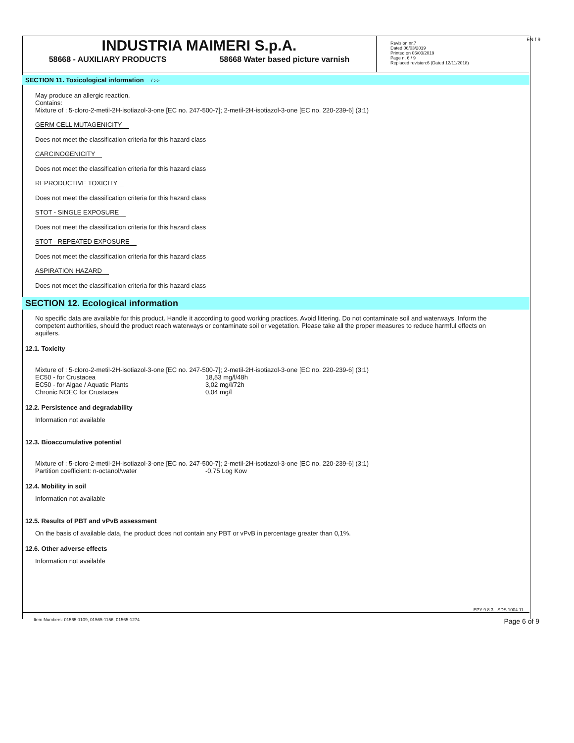EN f 9
INDUSTRIA MAIMERI S.p.A.
58668 - AUXILIARY PRODUCTS 58668 Water based picture varnish
Revision nr.7
Dated 06/03/2019
Printed on 06/03/2019
Page n. 6 / 9
Replaced revision:6 (Dated 12/11/2018)
SECTION 11. Toxicological information ... / >>
May produce an allergic reaction.
Contains:
Mixture of : 5-cloro-2-metil-2H-isotiazol-3-one [EC no. 247-500-7]; 2-metil-2H-isotiazol-3-one [EC no. 220-239-6] (3:1)
GERM CELL MUTAGENICITY
Does not meet the classification criteria for this hazard class
CARCINOGENICITY
Does not meet the classification criteria for this hazard class
REPRODUCTIVE TOXICITY
Does not meet the classification criteria for this hazard class
STOT - SINGLE EXPOSURE
Does not meet the classification criteria for this hazard class
STOT - REPEATED EXPOSURE
Does not meet the classification criteria for this hazard class
ASPIRATION HAZARD
Does not meet the classification criteria for this hazard class
SECTION 12. Ecological information
No specific data are available for this product. Handle it according to good working practices. Avoid littering. Do not contaminate soil and waterways. Inform the competent authorities, should the product reach waterways or contaminate soil or vegetation. Please take all the proper measures to reduce harmful effects on aquifers.
12.1. Toxicity
Mixture of : 5-cloro-2-metil-2H-isotiazol-3-one [EC no. 247-500-7]; 2-metil-2H-isotiazol-3-one [EC no. 220-239-6] (3:1)
| EC50 - for Crustacea | 18,53 mg/l/48h |
| EC50 - for Algae / Aquatic Plants | 3,02 mg/l/72h |
| Chronic NOEC for Crustacea | 0,04 mg/l |
12.2. Persistence and degradability
Information not available
12.3. Bioaccumulative potential
Mixture of : 5-cloro-2-metil-2H-isotiazol-3-one [EC no. 247-500-7]; 2-metil-2H-isotiazol-3-one [EC no. 220-239-6] (3:1)
| Partition coefficient: n-octanol/water | -0,75 Log Kow |
12.4. Mobility in soil
Information not available
12.5. Results of PBT and vPvB assessment
On the basis of available data, the product does not contain any PBT or vPvB in percentage greater than 0,1%.
12.6. Other adverse effects
Information not available
EPY 9.8.3 - SDS 1004.11
Item Numbers: 01565-1109, 01565-1156, 01565-1274 Page 6 of 9